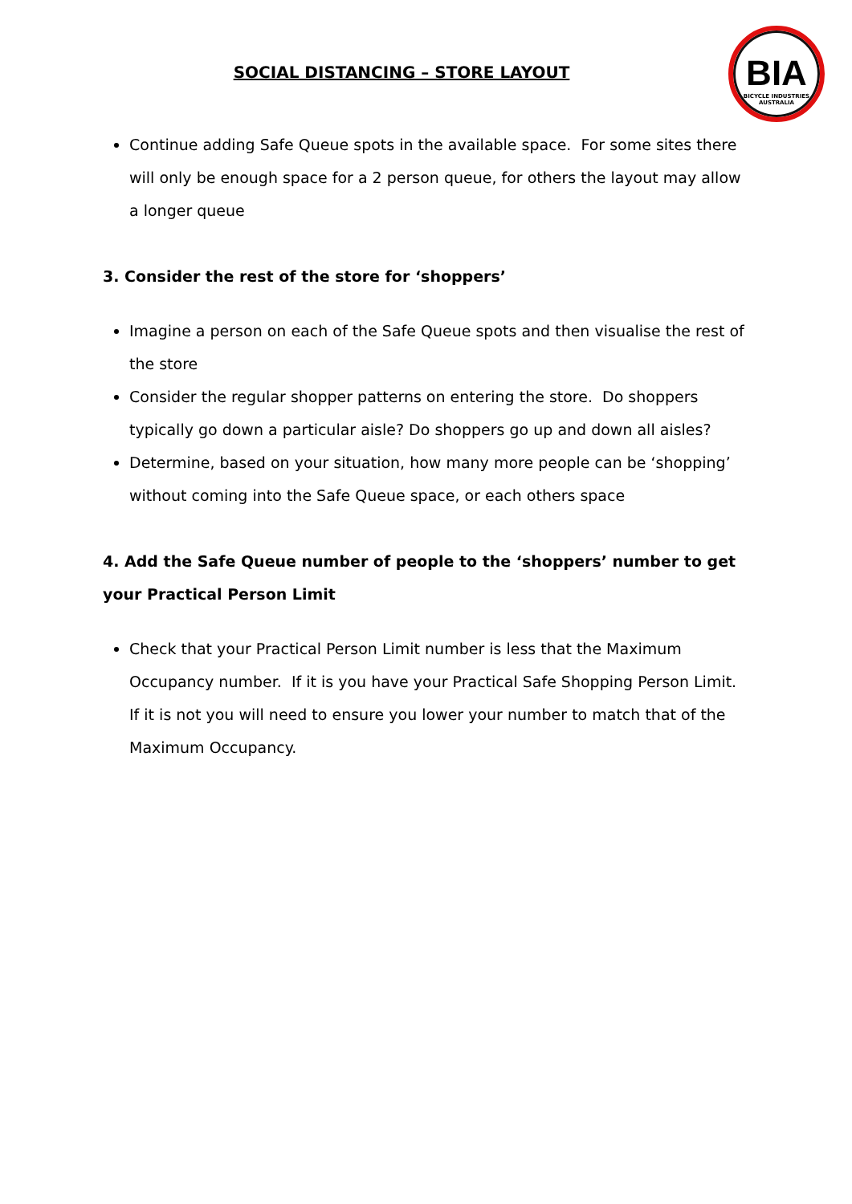SOCIAL DISTANCING – STORE LAYOUT
BIA
BICYCLE INDUSTRIES AUSTRALIA
Continue adding Safe Queue spots in the available space. For some sites there will only be enough space for a 2 person queue, for others the layout may allow a longer queue
3. Consider the rest of the store for ‘shoppers’
Imagine a person on each of the Safe Queue spots and then visualise the rest of the store
Consider the regular shopper patterns on entering the store. Do shoppers typically go down a particular aisle? Do shoppers go up and down all aisles?
Determine, based on your situation, how many more people can be ‘shopping’ without coming into the Safe Queue space, or each others space
4. Add the Safe Queue number of people to the ‘shoppers’ number to get your Practical Person Limit
Check that your Practical Person Limit number is less that the Maximum Occupancy number. If it is you have your Practical Safe Shopping Person Limit. If it is not you will need to ensure you lower your number to match that of the Maximum Occupancy.